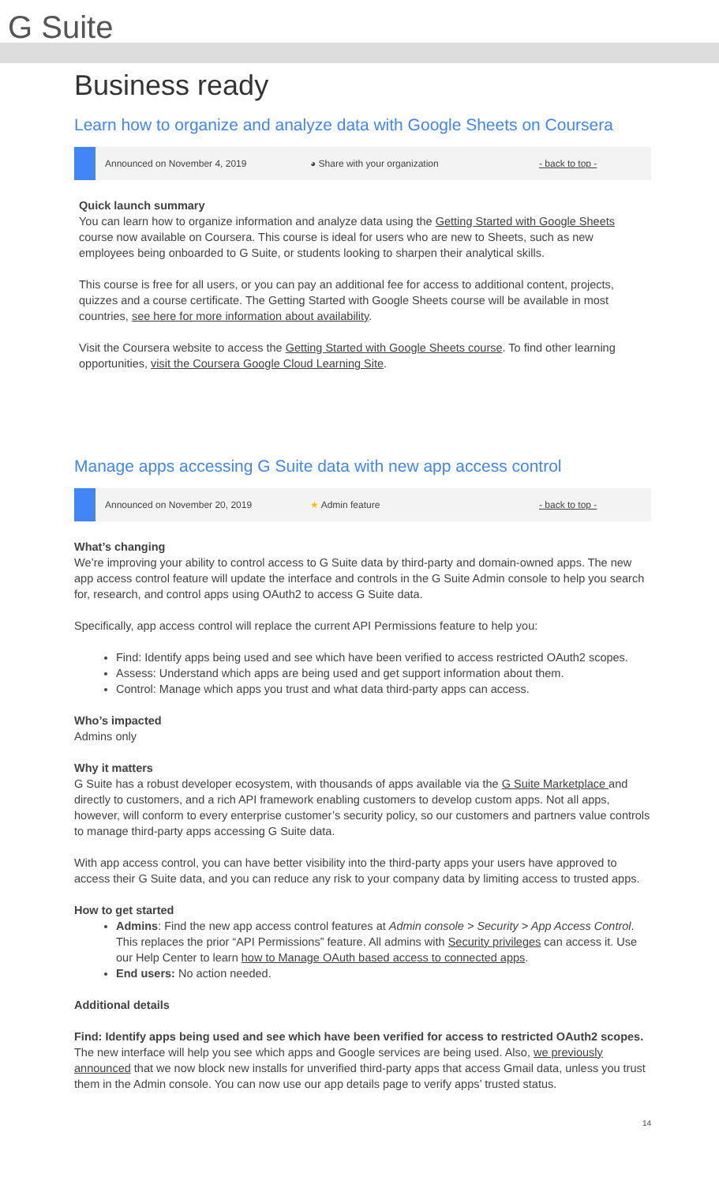G Suite
Business ready
Learn how to organize and analyze data with Google Sheets on Coursera
Announced on November 4, 2019 ◕ Share with your organization - back to top -
Quick launch summary
You can learn how to organize information and analyze data using the Getting Started with Google Sheets course now available on Coursera. This course is ideal for users who are new to Sheets, such as new employees being onboarded to G Suite, or students looking to sharpen their analytical skills.
This course is free for all users, or you can pay an additional fee for access to additional content, projects, quizzes and a course certificate. The Getting Started with Google Sheets course will be available in most countries, see here for more information about availability.
Visit the Coursera website to access the Getting Started with Google Sheets course. To find other learning opportunities, visit the Coursera Google Cloud Learning Site.
Manage apps accessing G Suite data with new app access control
Announced on November 20, 2019 ★ Admin feature - back to top -
What’s changing
We’re improving your ability to control access to G Suite data by third-party and domain-owned apps. The new app access control feature will update the interface and controls in the G Suite Admin console to help you search for, research, and control apps using OAuth2 to access G Suite data.
Specifically, app access control will replace the current API Permissions feature to help you:
Find: Identify apps being used and see which have been verified to access restricted OAuth2 scopes.
Assess: Understand which apps are being used and get support information about them.
Control: Manage which apps you trust and what data third-party apps can access.
Who’s impacted
Admins only
Why it matters
G Suite has a robust developer ecosystem, with thousands of apps available via the G Suite Marketplace and directly to customers, and a rich API framework enabling customers to develop custom apps. Not all apps, however, will conform to every enterprise customer’s security policy, so our customers and partners value controls to manage third-party apps accessing G Suite data.
With app access control, you can have better visibility into the third-party apps your users have approved to access their G Suite data, and you can reduce any risk to your company data by limiting access to trusted apps.
How to get started
Admins: Find the new app access control features at Admin console > Security > App Access Control. This replaces the prior “API Permissions” feature. All admins with Security privileges can access it. Use our Help Center to learn how to Manage OAuth based access to connected apps.
End users: No action needed.
Additional details
Find: Identify apps being used and see which have been verified for access to restricted OAuth2 scopes.
The new interface will help you see which apps and Google services are being used. Also, we previously announced that we now block new installs for unverified third-party apps that access Gmail data, unless you trust them in the Admin console. You can now use our app details page to verify apps’ trusted status.
14